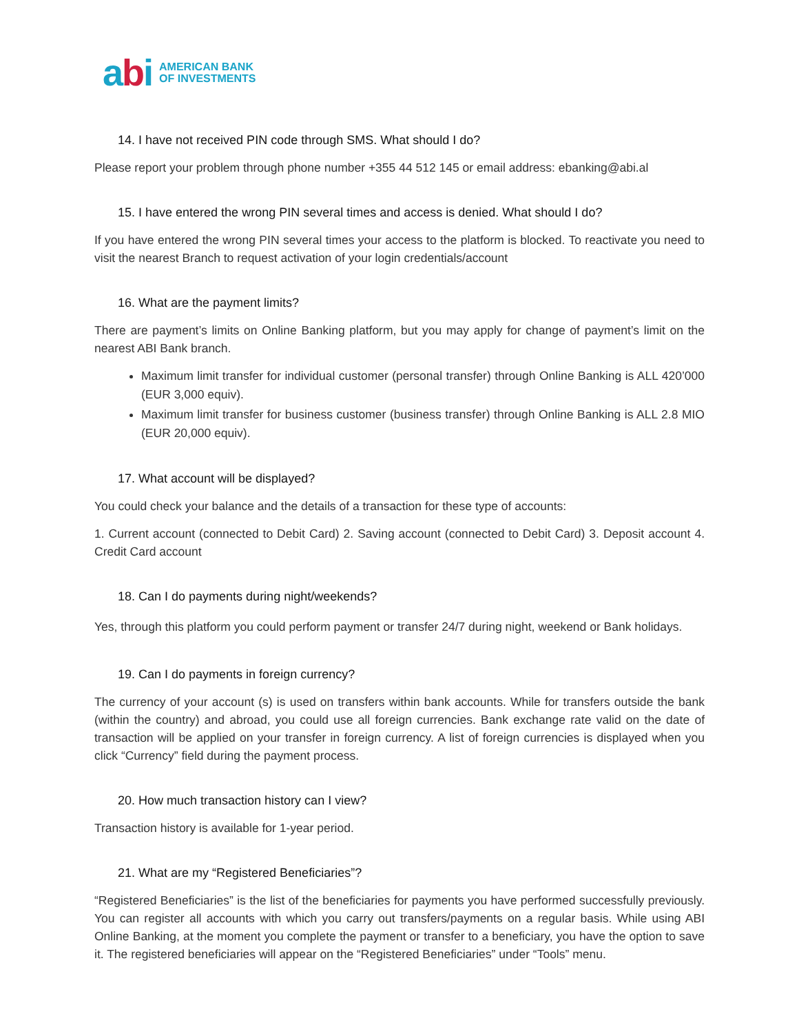abi
AMERICAN BANK
OF INVESTMENTS
14. I have not received PIN code through SMS. What should I do?
Please report your problem through phone number +355 44 512 145 or email address: ebanking@abi.al
15. I have entered the wrong PIN several times and access is denied. What should I do?
If you have entered the wrong PIN several times your access to the platform is blocked. To reactivate you need to visit the nearest Branch to request activation of your login credentials/account
16. What are the payment limits?
There are payment’s limits on Online Banking platform, but you may apply for change of payment’s limit on the nearest ABI Bank branch.
Maximum limit transfer for individual customer (personal transfer) through Online Banking is ALL 420’000 (EUR 3,000 equiv).
Maximum limit transfer for business customer (business transfer) through Online Banking is ALL 2.8 MIO (EUR 20,000 equiv).
17. What account will be displayed?
You could check your balance and the details of a transaction for these type of accounts:
1. Current account (connected to Debit Card) 2. Saving account (connected to Debit Card) 3. Deposit account 4. Credit Card account
18. Can I do payments during night/weekends?
Yes, through this platform you could perform payment or transfer 24/7 during night, weekend or Bank holidays.
19. Can I do payments in foreign currency?
The currency of your account (s) is used on transfers within bank accounts. While for transfers outside the bank (within the country) and abroad, you could use all foreign currencies. Bank exchange rate valid on the date of transaction will be applied on your transfer in foreign currency. A list of foreign currencies is displayed when you click “Currency” field during the payment process.
20. How much transaction history can I view?
Transaction history is available for 1-year period.
21. What are my “Registered Beneficiaries”?
“Registered Beneficiaries” is the list of the beneficiaries for payments you have performed successfully previously. You can register all accounts with which you carry out transfers/payments on a regular basis. While using ABI Online Banking, at the moment you complete the payment or transfer to a beneficiary, you have the option to save it. The registered beneficiaries will appear on the “Registered Beneficiaries” under “Tools” menu.